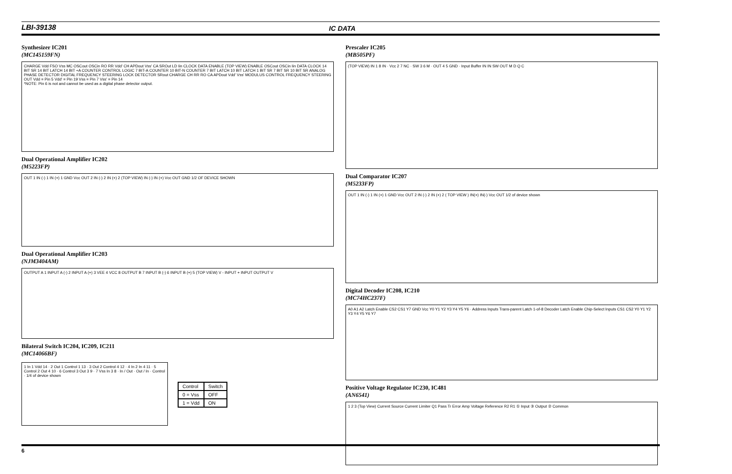LBI-39138 IC DATA
Synthesizer IC201
(MC145159FN)
CHARGE Vdd FSO Vss MC OSCout OSCin RO RR Vdd' CH APDout Vss' CA SROut LD Iin CLOCK DATA ENABLE (TOP VIEW) ENABLE OSCout OSCin Iin DATA CLOCK 14 BIT SR 14 BIT LATCH 14 BIT ÷A COUNTER CONTROL LOGIC 7 BIT-A COUNTER 10 BIT-N COUNTER 7 BIT LATCH 10 BIT LATCH 1 BIT SR 7 BIT SR 10 BIT SR ANALOG PHASE DETECTOR DIGITAL FREQUENCY STEERING LOCK DETECTOR SRout CHARGE CH RR RO CA APDout Vdd' Vss' MODULUS CONTROL FREQUENCY STEERING OUT Vdd = Pin 5 Vdd' = Pin 19 Vss = Pin 7 Vss' = Pin 14
*NOTE: Pin 6 is not and cannot be used as a digital phase detector output.
Dual Operational Amplifier IC202
(M5223FP)
OUT 1 IN (-) 1 IN (+) 1 GND Vcc OUT 2 IN (-) 2 IN (+) 2 (TOP VIEW) IN (-) IN (+) Vcc OUT GND 1/2 OF DEVICE SHOWN
Dual Operational Amplifier IC203
(NJM3404AM)
OUTPUT A 1 INPUT A (-) 2 INPUT A (+) 3 VEE 4 VCC 8 OUTPUT B 7 INPUT B (-) 6 INPUT B (+) 5 (TOP VIEW) V - INPUT + INPUT OUTPUT V
Bilateral Switch IC204, IC209, IC211
(MC14066BF)
1 In 1 Vdd 14 · 2 Out 1 Control 1 13 · 3 Out 2 Control 4 12 · 4 In 2 In 4 11 · 5 Control 2 Out 4 10 · 6 Control 3 Out 3 9 · 7 Vss In 3 8 · In / Out · Out / In · Control · 1/4 of device shown
| Control | Switch |
| --- | --- |
| 0 = Vss | OFF |
| 1 = Vdd | ON |
Prescaler IC205
(MB505PF)
(TOP VIEW) IN 1 8 IN · Vcc 2 7 NC · SW 3 6 M · OUT 4 5 GND · Input Buffer IN IN SW OUT M D Q C
Dual Comparator IC207
(M5233FP)
OUT 1 IN (-) 1 IN (+) 1 GND Vcc OUT 2 IN (-) 2 IN (+) 2 ( TOP VIEW ) IN(+) IN(-) Vcc OUT 1/2 of device shown
Digital Decoder IC208, IC210
(MC74HC237F)
A0 A1 A2 Latch Enable CS2 CS1 Y7 GND Vcc Y0 Y1 Y2 Y3 Y4 Y5 Y6 · Address Inputs Trans-parent Latch 1-of-8 Decoder Latch Enable Chip-Select Inputs CS1 CS2 Y0 Y1 Y2 Y3 Y4 Y5 Y6 Y7
Positive Voltage Regulator IC230, IC481
(AN6541)
1 2 3 (Top View) Current Source Current Limiter Q1 Pass Tr Error Amp Voltage Reference R2 R1 ① Input ③ Output ② Common
6